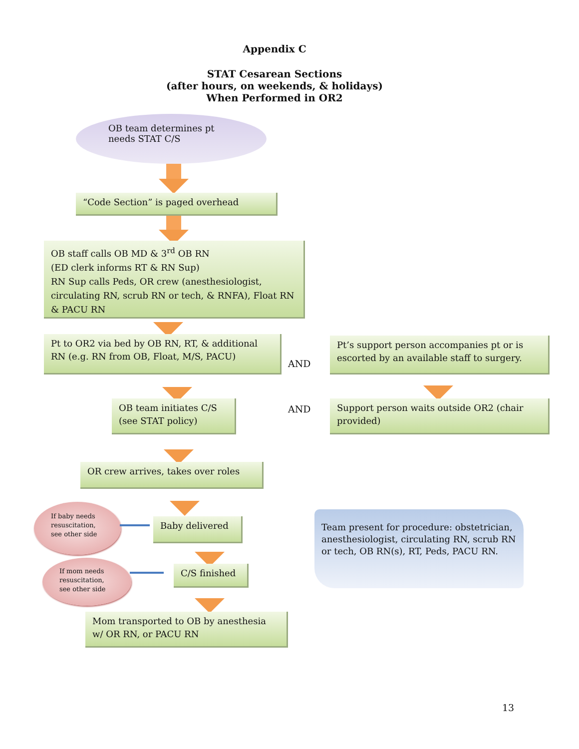Appendix C
STAT Cesarean Sections
(after hours, on weekends, & holidays)
When Performed in OR2
OB team determines pt
needs STAT C/S
“Code Section” is paged overhead
OB staff calls OB MD & 3<sup>rd</sup> OB RN
(ED clerk informs RT & RN Sup)
RN Sup calls Peds, OR crew (anesthesiologist, circulating RN, scrub RN or tech, & RNFA), Float RN & PACU RN
Pt to OR2 via bed by OB RN, RT, & additional RN (e.g. RN from OB, Float, M/S, PACU)
AND
Pt’s support person accompanies pt or is escorted by an available staff to surgery.
Support person waits outside OR2 (chair provided)
OB team initiates C/S
(see STAT policy)
AND
OR crew arrives, takes over roles
If baby needs
resuscitation,
see other side
Baby delivered
If mom needs
resuscitation,
see other side
C/S finished
Mom transported to OB by anesthesia w/ OR RN, or PACU RN
Team present for procedure: obstetrician, anesthesiologist, circulating RN, scrub RN or tech, OB RN(s), RT, Peds, PACU RN.
13